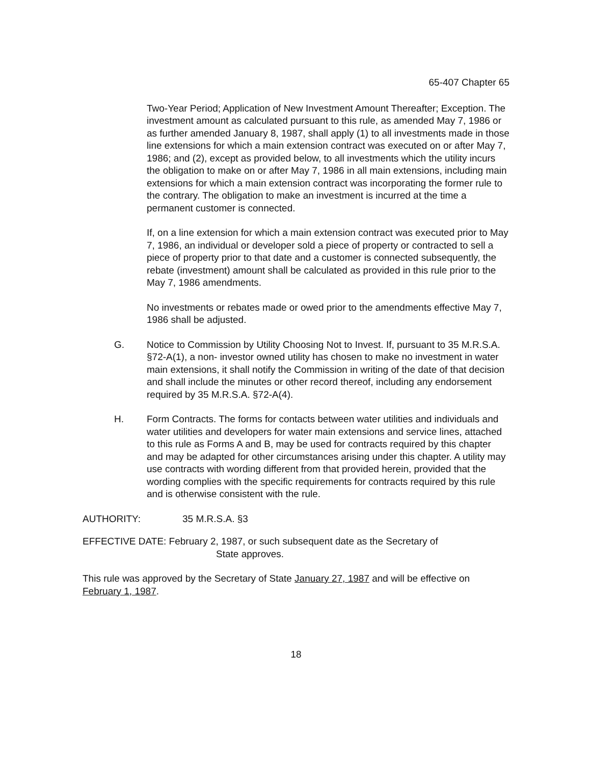65-407 Chapter 65
Two-Year Period; Application of New Investment Amount Thereafter; Exception. The investment amount as calculated pursuant to this rule, as amended May 7, 1986 or as further amended January 8, 1987, shall apply (1) to all investments made in those line extensions for which a main extension contract was executed on or after May 7, 1986; and (2), except as provided below, to all investments which the utility incurs the obligation to make on or after May 7, 1986 in all main extensions, including main extensions for which a main extension contract was incorporating the former rule to the contrary. The obligation to make an investment is incurred at the time a permanent customer is connected.
If, on a line extension for which a main extension contract was executed prior to May 7, 1986, an individual or developer sold a piece of property or contracted to sell a piece of property prior to that date and a customer is connected subsequently, the rebate (investment) amount shall be calculated as provided in this rule prior to the May 7, 1986 amendments.
No investments or rebates made or owed prior to the amendments effective May 7, 1986 shall be adjusted.
G. Notice to Commission by Utility Choosing Not to Invest. If, pursuant to 35 M.R.S.A. §72-A(1), a non- investor owned utility has chosen to make no investment in water main extensions, it shall notify the Commission in writing of the date of that decision and shall include the minutes or other record thereof, including any endorsement required by 35 M.R.S.A. §72-A(4).
H. Form Contracts. The forms for contacts between water utilities and individuals and water utilities and developers for water main extensions and service lines, attached to this rule as Forms A and B, may be used for contracts required by this chapter and may be adapted for other circumstances arising under this chapter. A utility may use contracts with wording different from that provided herein, provided that the wording complies with the specific requirements for contracts required by this rule and is otherwise consistent with the rule.
AUTHORITY: 35 M.R.S.A. §3
EFFECTIVE DATE: February 2, 1987, or such subsequent date as the Secretary of
State approves.
This rule was approved by the Secretary of State January 27, 1987 and will be effective on February 1, 1987.
18